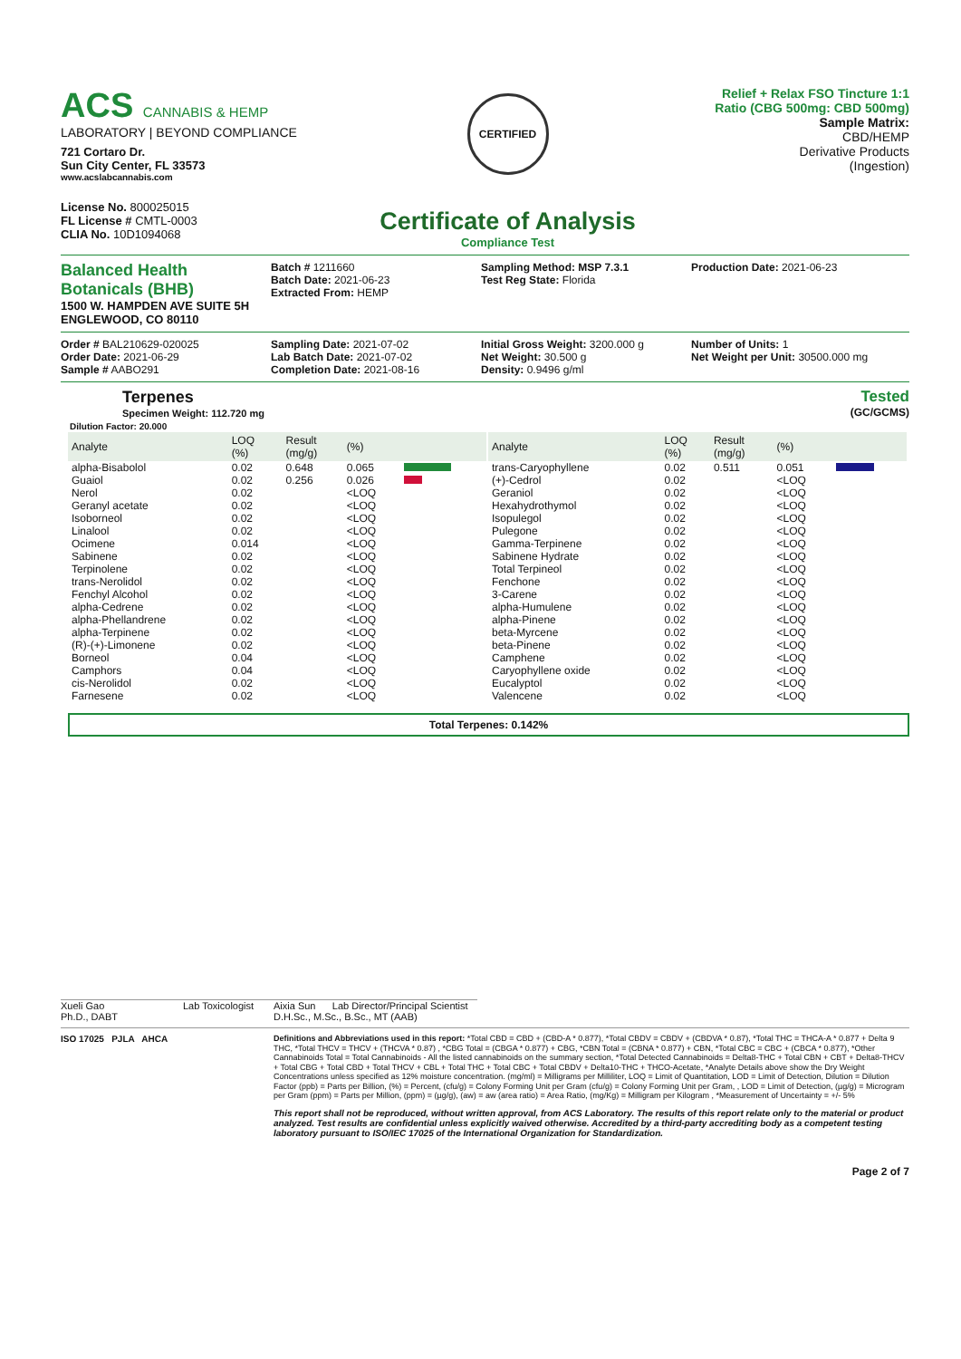ACS CANNABIS & HEMP
LABORATORY | BEYOND COMPLIANCE
721 Cortaro Dr.
Sun City Center, FL 33573
www.acslabcannabis.com
License No. 800025015
FL License # CMTL-0003
CLIA No. 10D1094068
CERTIFIED
Certificate of Analysis
Compliance Test
Relief + Relax FSO Tincture 1:1 Ratio (CBG 500mg: CBD 500mg)
Sample Matrix:
CBD/HEMP
Derivative Products
(Ingestion)
Balanced Health Botanicals (BHB)
1500 W. HAMPDEN AVE SUITE 5H
ENGLEWOOD, CO 80110
Batch # 1211660
Batch Date: 2021-06-23
Extracted From: HEMP
Sampling Method: MSP 7.3.1
Test Reg State: Florida
Production Date: 2021-06-23
Order # BAL210629-020025
Order Date: 2021-06-29
Sample # AABO291
Sampling Date: 2021-07-02
Lab Batch Date: 2021-07-02
Completion Date: 2021-08-16
Initial Gross Weight: 3200.000 g
Net Weight: 30.500 g
Density: 0.9496 g/ml
Number of Units: 1
Net Weight per Unit: 30500.000 mg
Terpenes
Specimen Weight: 112.720 mg
Dilution Factor: 20.000
Tested
(GC/GCMS)
| Analyte | LOQ (%) | Result (mg/g) | (%) | |
| --- | --- | --- | --- | --- |
| alpha-Bisabolol | 0.02 | 0.648 | 0.065 | |
| Guaiol | 0.02 | 0.256 | 0.026 | |
| Nerol | 0.02 | | <LOQ | |
| Geranyl acetate | 0.02 | | <LOQ | |
| Isoborneol | 0.02 | | <LOQ | |
| Linalool | 0.02 | | <LOQ | |
| Ocimene | 0.014 | | <LOQ | |
| Sabinene | 0.02 | | <LOQ | |
| Terpinolene | 0.02 | | <LOQ | |
| trans-Nerolidol | 0.02 | | <LOQ | |
| Fenchyl Alcohol | 0.02 | | <LOQ | |
| alpha-Cedrene | 0.02 | | <LOQ | |
| alpha-Phellandrene | 0.02 | | <LOQ | |
| alpha-Terpinene | 0.02 | | <LOQ | |
| (R)-(+)-Limonene | 0.02 | | <LOQ | |
| Borneol | 0.04 | | <LOQ | |
| Camphors | 0.04 | | <LOQ | |
| cis-Nerolidol | 0.02 | | <LOQ | |
| Farnesene | 0.02 | | <LOQ | |
| Analyte | LOQ (%) | Result (mg/g) | (%) | |
| --- | --- | --- | --- | --- |
| trans-Caryophyllene | 0.02 | 0.511 | 0.051 | |
| (+)-Cedrol | 0.02 | | <LOQ | |
| Geraniol | 0.02 | | <LOQ | |
| Hexahydrothymol | 0.02 | | <LOQ | |
| Isopulegol | 0.02 | | <LOQ | |
| Pulegone | 0.02 | | <LOQ | |
| Gamma-Terpinene | 0.02 | | <LOQ | |
| Sabinene Hydrate | 0.02 | | <LOQ | |
| Total Terpineol | 0.02 | | <LOQ | |
| Fenchone | 0.02 | | <LOQ | |
| 3-Carene | 0.02 | | <LOQ | |
| alpha-Humulene | 0.02 | | <LOQ | |
| alpha-Pinene | 0.02 | | <LOQ | |
| beta-Myrcene | 0.02 | | <LOQ | |
| beta-Pinene | 0.02 | | <LOQ | |
| Camphene | 0.02 | | <LOQ | |
| Caryophyllene oxide | 0.02 | | <LOQ | |
| Eucalyptol | 0.02 | | <LOQ | |
| Valencene | 0.02 | | <LOQ | |
Total Terpenes: 0.142%
Xueli Gao
Ph.D., DABT
Lab Toxicologist
Aixia Sun Lab Director/Principal Scientist
D.H.Sc., M.Sc., B.Sc., MT (AAB)
ISO 17025 PJLA AHCA
Definitions and Abbreviations used in this report: *Total CBD = CBD + (CBD-A * 0.877), *Total CBDV = CBDV + (CBDVA * 0.87), *Total THC = THCA-A * 0.877 + Delta 9 THC, *Total THCV = THCV + (THCVA * 0.87) , *CBG Total = (CBGA * 0.877) + CBG, *CBN Total = (CBNA * 0.877) + CBN, *Total CBC = CBC + (CBCA * 0.877), *Other Cannabinoids Total = Total Cannabinoids - All the listed cannabinoids on the summary section, *Total Detected Cannabinoids = Delta8-THC + Total CBN + CBT + Delta8-THCV + Total CBG + Total CBD + Total THCV + CBL + Total THC + Total CBC + Total CBDV + Delta10-THC + THCO-Acetate, *Analyte Details above show the Dry Weight Concentrations unless specified as 12% moisture concentration. (mg/ml) = Milligrams per Milliliter, LOQ = Limit of Quantitation, LOD = Limit of Detection, Dilution = Dilution Factor (ppb) = Parts per Billion, (%) = Percent, (cfu/g) = Colony Forming Unit per Gram (cfu/g) = Colony Forming Unit per Gram, , LOD = Limit of Detection, (µg/g) = Microgram per Gram (ppm) = Parts per Million, (ppm) = (µg/g), (aw) = aw (area ratio) = Area Ratio, (mg/Kg) = Milligram per Kilogram , *Measurement of Uncertainty = +/- 5%
This report shall not be reproduced, without written approval, from ACS Laboratory. The results of this report relate only to the material or product analyzed. Test results are confidential unless explicitly waived otherwise. Accredited by a third-party accrediting body as a competent testing laboratory pursuant to ISO/IEC 17025 of the International Organization for Standardization.
Page 2 of 7